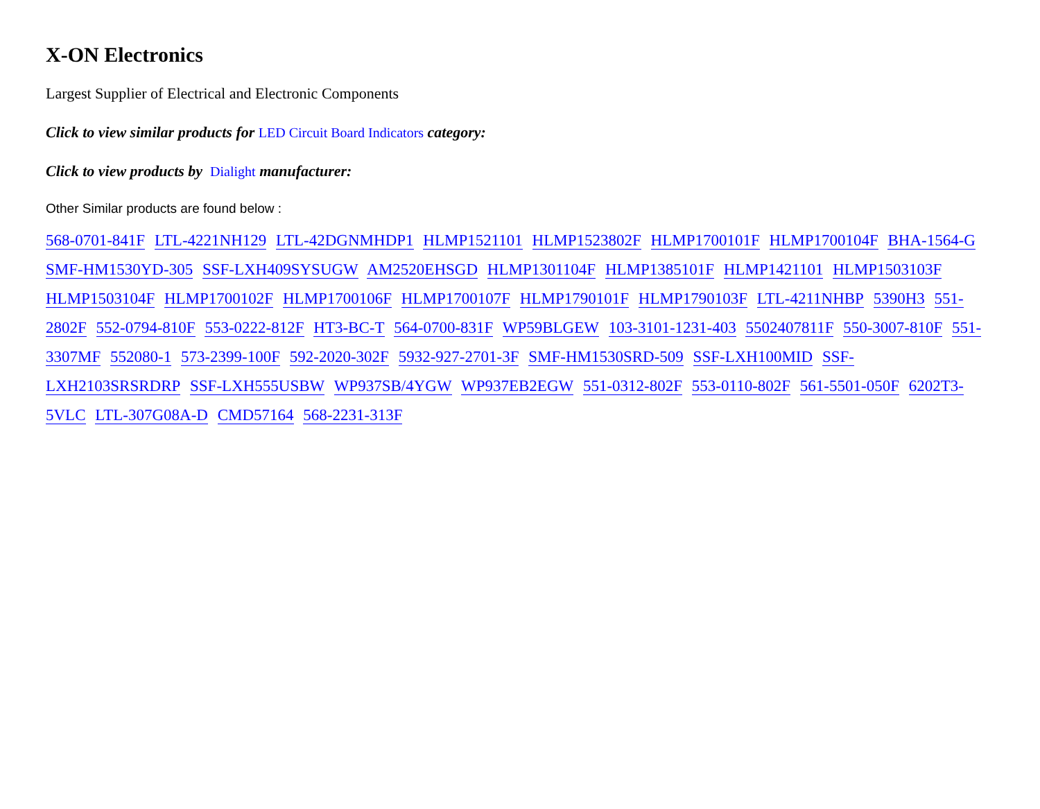X-ON Electronics
Largest Supplier of Electrical and Electronic Components
Click to view similar products for LED Circuit Board Indicators category:
Click to view products by Dialight manufacturer:
Other Similar products are found below :
568-0701-841F LTL-4221NH129 LTL-42DGNMHDP1 HLMP1521101 HLMP1523802F HLMP1700101F HLMP1700104F BHA-1564-G SMF-HM1530YD-305 SSF-LXH409SYSUGW AM2520EHSGD HLMP1301104F HLMP1385101F HLMP1421101 HLMP1503103F HLMP1503104F HLMP1700102F HLMP1700106F HLMP1700107F HLMP1790101F HLMP1790103F LTL-4211NHBP 5390H3 551-2802F 552-0794-810F 553-0222-812F HT3-BC-T 564-0700-831F WP59BLGEW 103-3101-1231-403 5502407811F 550-3007-810F 551-3307MF 552080-1 573-2399-100F 592-2020-302F 5932-927-2701-3F SMF-HM1530SRD-509 SSF-LXH100MID SSF-LXH2103SRSRDRP SSF-LXH555USBW WP937SB/4YGW WP937EB2EGW 551-0312-802F 553-0110-802F 561-5501-050F 6202T3-5VLC LTL-307G08A-D CMD57164 568-2231-313F